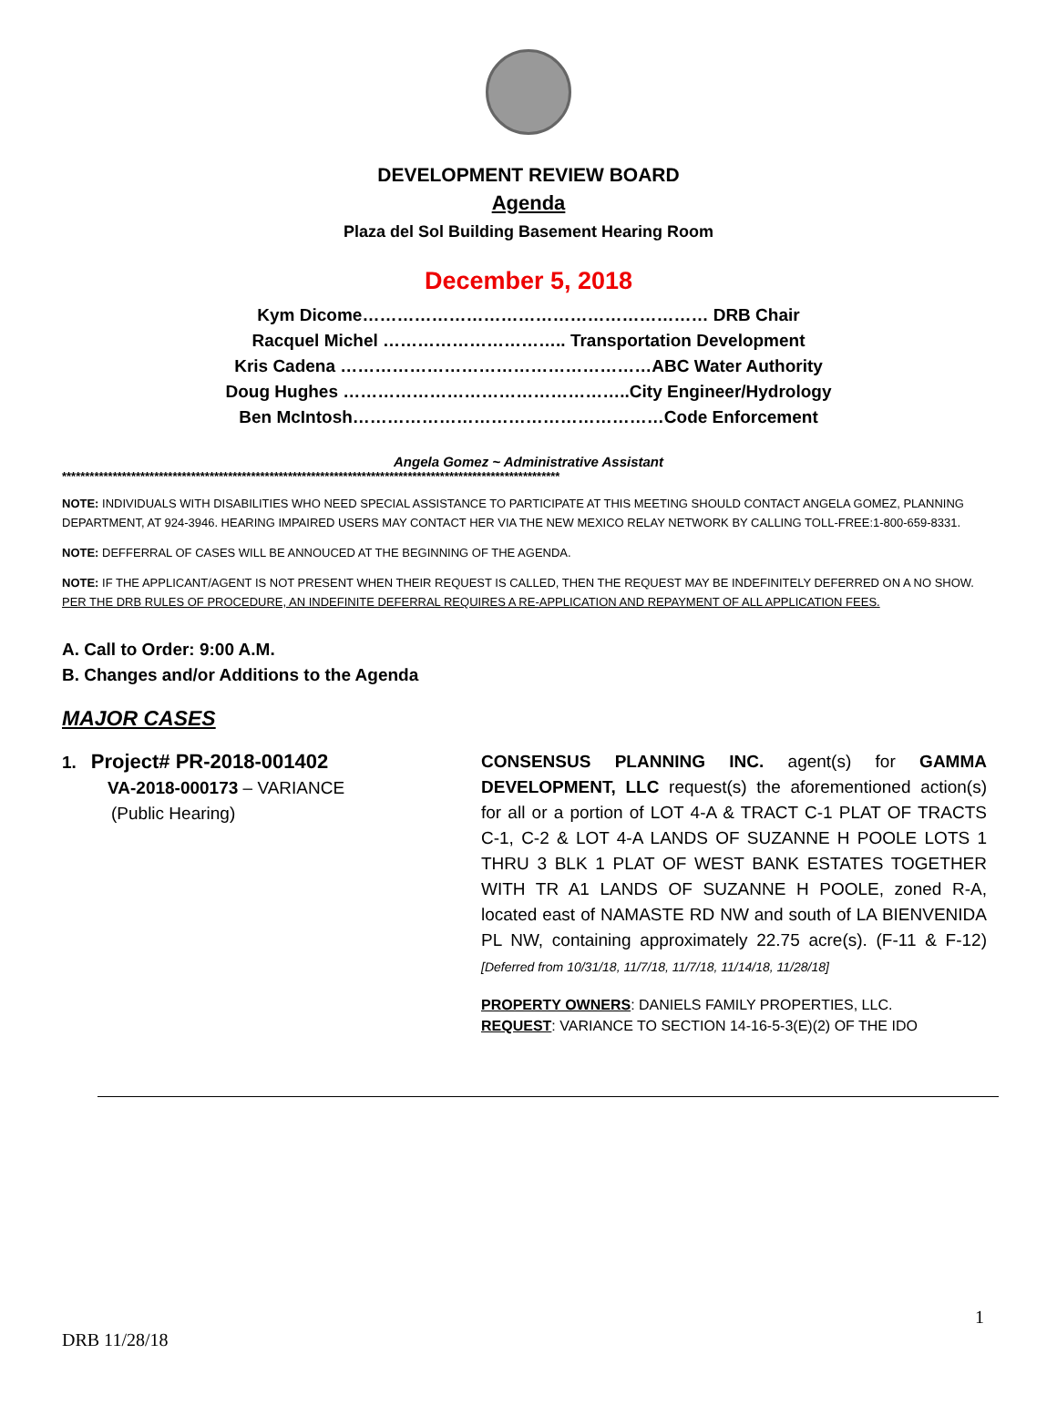DEVELOPMENT REVIEW BOARD
Agenda
Plaza del Sol Building Basement Hearing Room
December 5, 2018
Kym Dicome…………………………………………………… DRB Chair
Racquel Michel ………………………….. Transportation Development
Kris Cadena ………………………………………………ABC Water Authority
Doug Hughes …………………………………………..City Engineer/Hydrology
Ben McIntosh………………………………………………Code Enforcement
Angela Gomez ~ Administrative Assistant
************************************************************************************************************
NOTE: INDIVIDUALS WITH DISABILITIES WHO NEED SPECIAL ASSISTANCE TO PARTICIPATE AT THIS MEETING SHOULD CONTACT ANGELA GOMEZ, PLANNING DEPARTMENT, AT 924-3946. HEARING IMPAIRED USERS MAY CONTACT HER VIA THE NEW MEXICO RELAY NETWORK BY CALLING TOLL-FREE:1-800-659-8331.
NOTE: DEFFERRAL OF CASES WILL BE ANNOUCED AT THE BEGINNING OF THE AGENDA.
NOTE: IF THE APPLICANT/AGENT IS NOT PRESENT WHEN THEIR REQUEST IS CALLED, THEN THE REQUEST MAY BE INDEFINITELY DEFERRED ON A NO SHOW. PER THE DRB RULES OF PROCEDURE, AN INDEFINITE DEFERRAL REQUIRES A RE-APPLICATION AND REPAYMENT OF ALL APPLICATION FEES.
A. Call to Order: 9:00 A.M.
B. Changes and/or Additions to the Agenda
MAJOR CASES
1. Project# PR-2018-001402
VA-2018-000173 – VARIANCE
(Public Hearing)
CONSENSUS PLANNING INC. agent(s) for GAMMA DEVELOPMENT, LLC request(s) the aforementioned action(s) for all or a portion of LOT 4-A & TRACT C-1 PLAT OF TRACTS C-1, C-2 & LOT 4-A LANDS OF SUZANNE H POOLE LOTS 1 THRU 3 BLK 1 PLAT OF WEST BANK ESTATES TOGETHER WITH TR A1 LANDS OF SUZANNE H POOLE, zoned R-A, located east of NAMASTE RD NW and south of LA BIENVENIDA PL NW, containing approximately 22.75 acre(s). (F-11 & F-12) [Deferred from 10/31/18, 11/7/18, 11/7/18, 11/14/18, 11/28/18]
PROPERTY OWNERS: DANIELS FAMILY PROPERTIES, LLC.
REQUEST: VARIANCE TO SECTION 14-16-5-3(E)(2) OF THE IDO
1
DRB 11/28/18